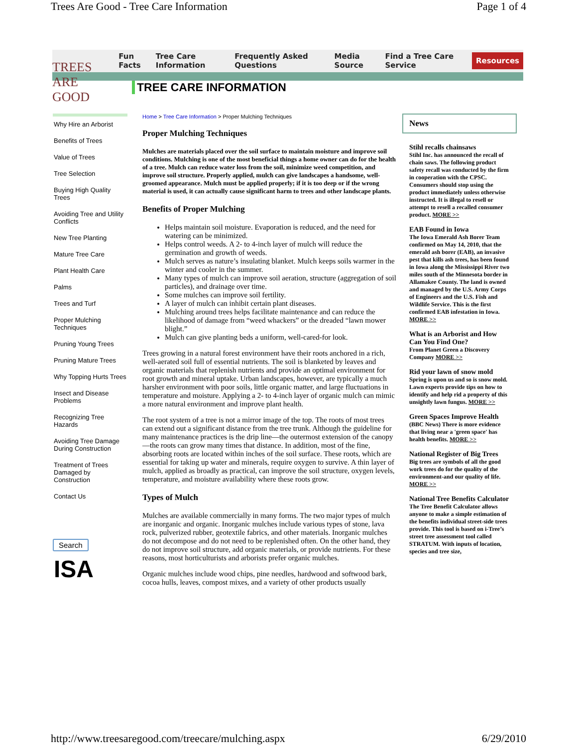Trees Are Good - Tree Care Information Page 1 of 4
TREES ARE GOOD
Fun Facts Tree Care Information Frequently Asked Questions Media Source Find a Tree Care Service Resources
TREE CARE INFORMATION
Why Hire an Arborist
Benefits of Trees
Value of Trees
Tree Selection
Buying High Quality Trees
Avoiding Tree and Utility Conflicts
New Tree Planting
Mature Tree Care
Plant Health Care
Palms
Trees and Turf
Proper Mulching Techniques
Pruning Young Trees
Pruning Mature Trees
Why Topping Hurts Trees
Insect and Disease Problems
Recognizing Tree Hazards
Avoiding Tree Damage During Construction
Treatment of Trees Damaged by Construction
Contact Us
Search
ISA
Home > Tree Care Information > Proper Mulching Techniques
Proper Mulching Techniques
Mulches are materials placed over the soil surface to maintain moisture and improve soil conditions. Mulching is one of the most beneficial things a home owner can do for the health of a tree. Mulch can reduce water loss from the soil, minimize weed competition, and improve soil structure. Properly applied, mulch can give landscapes a handsome, well-groomed appearance. Mulch must be applied properly; if it is too deep or if the wrong material is used, it can actually cause significant harm to trees and other landscape plants.
Benefits of Proper Mulching
Helps maintain soil moisture. Evaporation is reduced, and the need for watering can be minimized.
Helps control weeds. A 2- to 4-inch layer of mulch will reduce the germination and growth of weeds.
Mulch serves as nature’s insulating blanket. Mulch keeps soils warmer in the winter and cooler in the summer.
Many types of mulch can improve soil aeration, structure (aggregation of soil particles), and drainage over time.
Some mulches can improve soil fertility.
A layer of mulch can inhibit certain plant diseases.
Mulching around trees helps facilitate maintenance and can reduce the likelihood of damage from “weed whackers” or the dreaded “lawn mower blight.”
Mulch can give planting beds a uniform, well-cared-for look.
Trees growing in a natural forest environment have their roots anchored in a rich, well-aerated soil full of essential nutrients. The soil is blanketed by leaves and organic materials that replenish nutrients and provide an optimal environment for root growth and mineral uptake. Urban landscapes, however, are typically a much harsher environment with poor soils, little organic matter, and large fluctuations in temperature and moisture. Applying a 2- to 4-inch layer of organic mulch can mimic a more natural environment and improve plant health.
The root system of a tree is not a mirror image of the top. The roots of most trees can extend out a significant distance from the tree trunk. Although the guideline for many maintenance practices is the drip line—the outermost extension of the canopy—the roots can grow many times that distance. In addition, most of the fine, absorbing roots are located within inches of the soil surface. These roots, which are essential for taking up water and minerals, require oxygen to survive. A thin layer of mulch, applied as broadly as practical, can improve the soil structure, oxygen levels, temperature, and moisture availability where these roots grow.
Types of Mulch
Mulches are available commercially in many forms. The two major types of mulch are inorganic and organic. Inorganic mulches include various types of stone, lava rock, pulverized rubber, geotextile fabrics, and other materials. Inorganic mulches do not decompose and do not need to be replenished often. On the other hand, they do not improve soil structure, add organic materials, or provide nutrients. For these reasons, most horticulturists and arborists prefer organic mulches.
Organic mulches include wood chips, pine needles, hardwood and softwood bark, cocoa hulls, leaves, compost mixes, and a variety of other products usually
News
Stihl recalls chainsaws
Stihl Inc. has announced the recall of chain saws. The following product safety recall was conducted by the firm in cooperation with the CPSC. Consumers should stop using the product immediately unless otherwise instructed. It is illegal to resell or attempt to resell a recalled consumer product. MORE >>
EAB Found in Iowa
The Iowa Emerald Ash Borer Team confirmed on May 14, 2010, that the emerald ash borer (EAB), an invasive pest that kills ash trees, has been found in Iowa along the Mississippi River two miles south of the Minnesota border in Allamakee County. The land is owned and managed by the U.S. Army Corps of Engineers and the U.S. Fish and Wildlife Service. This is the first confirmed EAB infestation in Iowa. MORE >>
What is an Arborist and How Can You Find One?
From Planet Green a Discovery Company MORE >>
Rid your lawn of snow mold
Spring is upon us and so is snow mold. Lawn experts provide tips on how to identify and help rid a property of this unsightly lawn fungus. MORE >>
Green Spaces Improve Health
(BBC News) There is more evidence that living near a 'green space' has health benefits. MORE >>
National Register of Big Trees
Big trees are symbols of all the good work trees do for the quality of the environment-and our quality of life. MORE >>
National Tree Benefits Calculator
The Tree Benefit Calculator allows anyone to make a simple estimation of the benefits individual street-side trees provide. This tool is based on i-Tree’s street tree assessment tool called STRATUM. With inputs of location, species and tree size,
http://www.treesaregood.com/treecare/mulching.aspx 6/29/2010